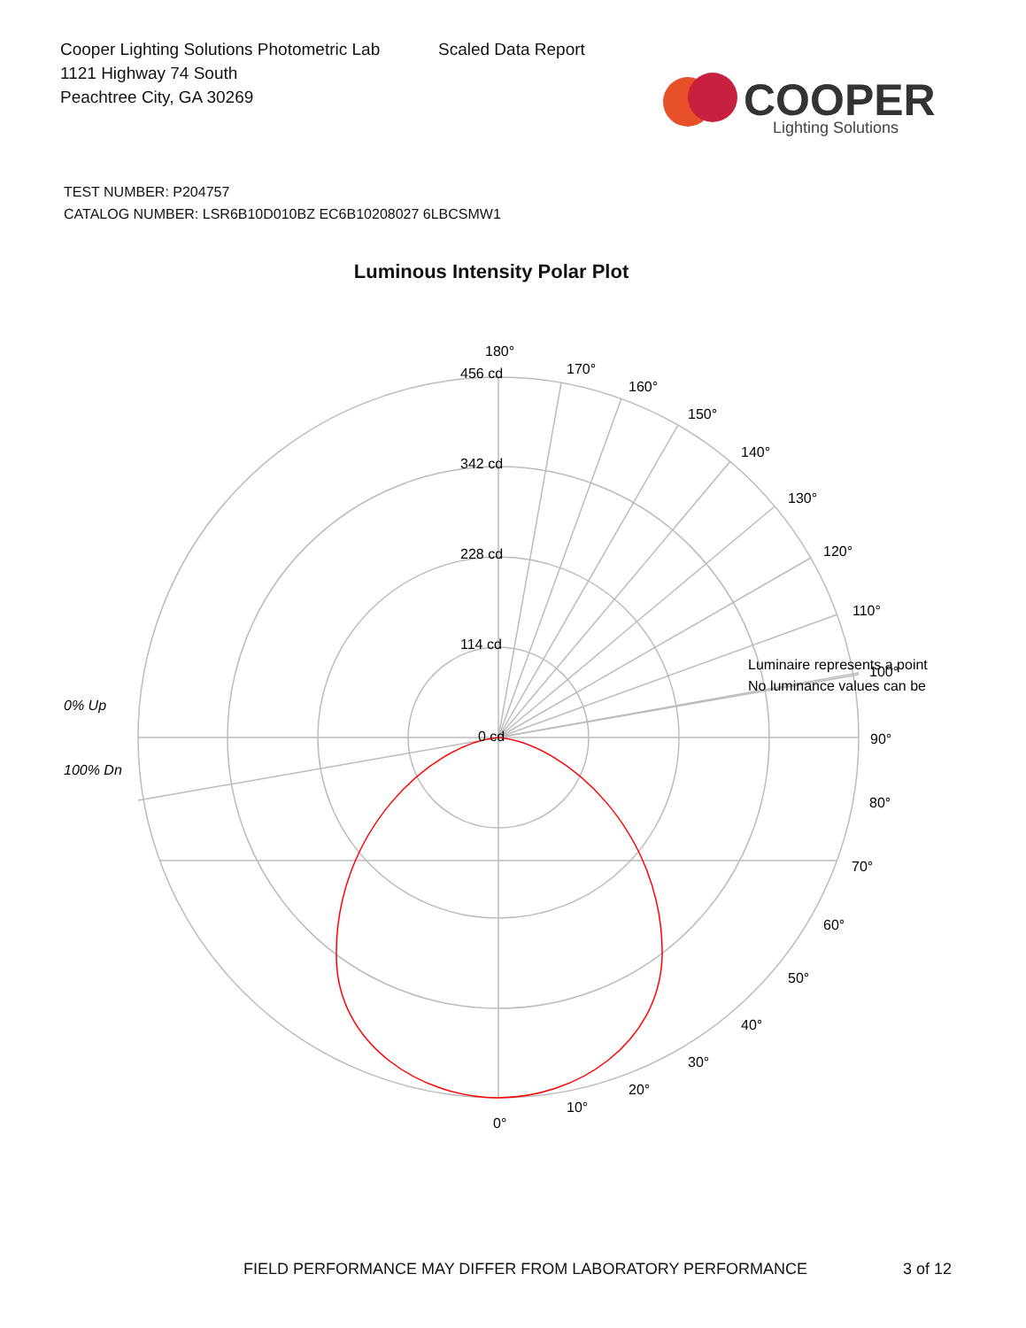Cooper Lighting Solutions Photometric Lab
1121 Highway 74 South
Peachtree City, GA 30269
Scaled Data Report
COOPER
Lighting Solutions
TEST NUMBER: P204757
CATALOG NUMBER: LSR6B10D010BZ EC6B10208027 6LBCSMW1
Luminous Intensity Polar Plot
456 cd
342 cd
228 cd
114 cd
0 cd
180°
170°
160°
150°
140°
130°
120°
110°
90°
80°
70°
60°
50°
40°
30°
20°
10°
0°
0% Up
100% Dn
Luminaire represents a point
No luminance values can be
100°
FIELD PERFORMANCE MAY DIFFER FROM LABORATORY PERFORMANCE
3 of 12